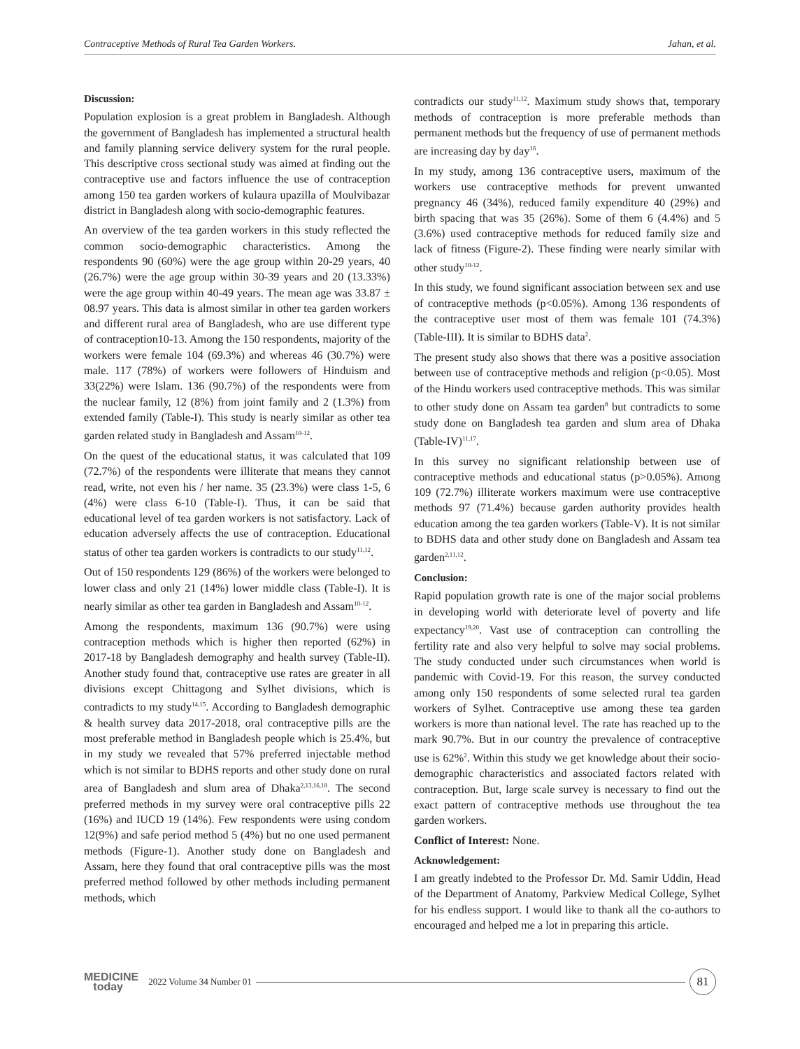Contraceptive Methods of Rural Tea Garden Workers. Jahan, et al.
Discussion:
Population explosion is a great problem in Bangladesh. Although the government of Bangladesh has implemented a structural health and family planning service delivery system for the rural people. This descriptive cross sectional study was aimed at finding out the contraceptive use and factors influence the use of contraception among 150 tea garden workers of kulaura upazilla of Moulvibazar district in Bangladesh along with socio-demographic features.
An overview of the tea garden workers in this study reflected the common socio-demographic characteristics. Among the respondents 90 (60%) were the age group within 20-29 years, 40 (26.7%) were the age group within 30-39 years and 20 (13.33%) were the age group within 40-49 years. The mean age was 33.87 ± 08.97 years. This data is almost similar in other tea garden workers and different rural area of Bangladesh, who are use different type of contraception10-13. Among the 150 respondents, majority of the workers were female 104 (69.3%) and whereas 46 (30.7%) were male. 117 (78%) of workers were followers of Hinduism and 33(22%) were Islam. 136 (90.7%) of the respondents were from the nuclear family, 12 (8%) from joint family and 2 (1.3%) from extended family (Table-I). This study is nearly similar as other tea garden related study in Bangladesh and Assam<sup>10-12</sup>.
On the quest of the educational status, it was calculated that 109 (72.7%) of the respondents were illiterate that means they cannot read, write, not even his / her name. 35 (23.3%) were class 1-5, 6 (4%) were class 6-10 (Table-I). Thus, it can be said that educational level of tea garden workers is not satisfactory. Lack of education adversely affects the use of contraception. Educational status of other tea garden workers is contradicts to our study<sup>11,12</sup>.
Out of 150 respondents 129 (86%) of the workers were belonged to lower class and only 21 (14%) lower middle class (Table-I). It is nearly similar as other tea garden in Bangladesh and Assam<sup>10-12</sup>.
Among the respondents, maximum 136 (90.7%) were using contraception methods which is higher then reported (62%) in 2017-18 by Bangladesh demography and health survey (Table-II). Another study found that, contraceptive use rates are greater in all divisions except Chittagong and Sylhet divisions, which is contradicts to my study<sup>14,15</sup>. According to Bangladesh demographic & health survey data 2017-2018, oral contraceptive pills are the most preferable method in Bangladesh people which is 25.4%, but in my study we revealed that 57% preferred injectable method which is not similar to BDHS reports and other study done on rural area of Bangladesh and slum area of Dhaka<sup>2,13,16,18</sup>. The second preferred methods in my survey were oral contraceptive pills 22 (16%) and IUCD 19 (14%). Few respondents were using condom 12(9%) and safe period method 5 (4%) but no one used permanent methods (Figure-1). Another study done on Bangladesh and Assam, here they found that oral contraceptive pills was the most preferred method followed by other methods including permanent methods, which
contradicts our study<sup>11,12</sup>. Maximum study shows that, temporary methods of contraception is more preferable methods than permanent methods but the frequency of use of permanent methods are increasing day by day<sup>16</sup>.
In my study, among 136 contraceptive users, maximum of the workers use contraceptive methods for prevent unwanted pregnancy 46 (34%), reduced family expenditure 40 (29%) and birth spacing that was 35 (26%). Some of them 6 (4.4%) and 5 (3.6%) used contraceptive methods for reduced family size and lack of fitness (Figure-2). These finding were nearly similar with other study<sup>10-12</sup>.
In this study, we found significant association between sex and use of contraceptive methods (p<0.05%). Among 136 respondents of the contraceptive user most of them was female 101 (74.3%) (Table-III). It is similar to BDHS data<sup>2</sup>.
The present study also shows that there was a positive association between use of contraceptive methods and religion (p<0.05). Most of the Hindu workers used contraceptive methods. This was similar to other study done on Assam tea garden<sup>8</sup> but contradicts to some study done on Bangladesh tea garden and slum area of Dhaka (Table-IV)<sup>11,17</sup>.
In this survey no significant relationship between use of contraceptive methods and educational status (p>0.05%). Among 109 (72.7%) illiterate workers maximum were use contraceptive methods 97 (71.4%) because garden authority provides health education among the tea garden workers (Table-V). It is not similar to BDHS data and other study done on Bangladesh and Assam tea garden<sup>2,11,12</sup>.
Conclusion:
Rapid population growth rate is one of the major social problems in developing world with deteriorate level of poverty and life expectancy<sup>19,20</sup>. Vast use of contraception can controlling the fertility rate and also very helpful to solve may social problems. The study conducted under such circumstances when world is pandemic with Covid-19. For this reason, the survey conducted among only 150 respondents of some selected rural tea garden workers of Sylhet. Contraceptive use among these tea garden workers is more than national level. The rate has reached up to the mark 90.7%. But in our country the prevalence of contraceptive use is 62%<sup>2</sup>. Within this study we get knowledge about their socio-demographic characteristics and associated factors related with contraception. But, large scale survey is necessary to find out the exact pattern of contraceptive methods use throughout the tea garden workers.
Conflict of Interest: None.
Acknowledgement:
I am greatly indebted to the Professor Dr. Md. Samir Uddin, Head of the Department of Anatomy, Parkview Medical College, Sylhet for his endless support. I would like to thank all the co-authors to encouraged and helped me a lot in preparing this article.
MEDICINE
today
2022 Volume 34 Number 01
81